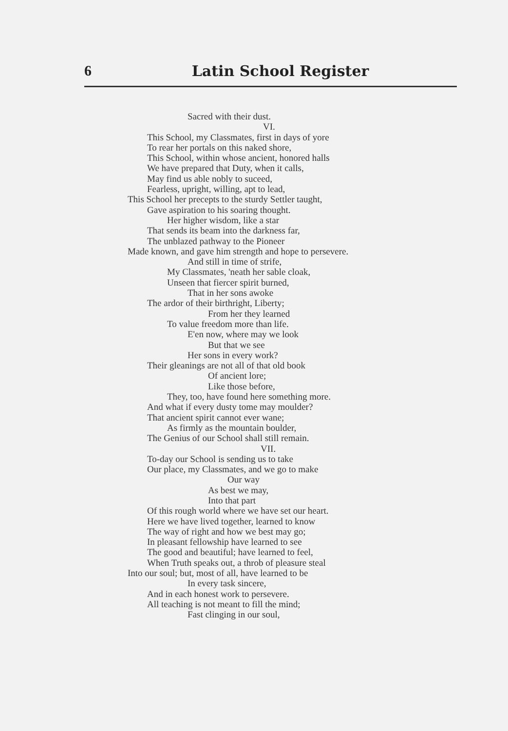6 Latin School Register
Sacred with their dust.
VI.
This School, my Classmates, first in days of yore
To rear her portals on this naked shore,
This School, within whose ancient, honored halls
We have prepared that Duty, when it calls,
May find us able nobly to suceed,
Fearless, upright, willing, apt to lead,
This School her precepts to the sturdy Settler taught,
Gave aspiration to his soaring thought.
Her higher wisdom, like a star
That sends its beam into the darkness far,
The unblazed pathway to the Pioneer
Made known, and gave him strength and hope to persevere.
And still in time of strife,
My Classmates, 'neath her sable cloak,
Unseen that fiercer spirit burned,
That in her sons awoke
The ardor of their birthright, Liberty;
From her they learned
To value freedom more than life.
E'en now, where may we look
But that we see
Her sons in every work?
Their gleanings are not all of that old book
Of ancient lore;
Like those before,
They, too, have found here something more.
And what if every dusty tome may moulder?
That ancient spirit cannot ever wane;
As firmly as the mountain boulder,
The Genius of our School shall still remain.
VII.
To-day our School is sending us to take
Our place, my Classmates, and we go to make
Our way
As best we may,
Into that part
Of this rough world where we have set our heart.
Here we have lived together, learned to know
The way of right and how we best may go;
In pleasant fellowship have learned to see
The good and beautiful; have learned to feel,
When Truth speaks out, a throb of pleasure steal
Into our soul; but, most of all, have learned to be
In every task sincere,
And in each honest work to persevere.
All teaching is not meant to fill the mind;
Fast clinging in our soul,